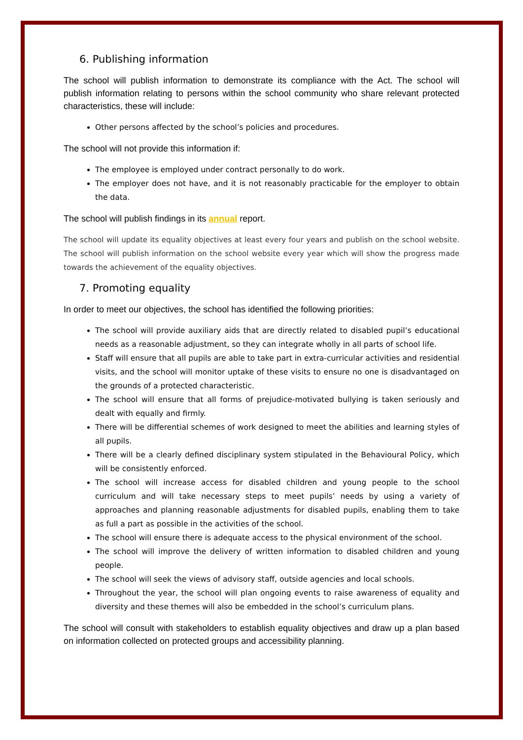6. Publishing information
The school will publish information to demonstrate its compliance with the Act. The school will publish information relating to persons within the school community who share relevant protected characteristics, these will include:
Other persons affected by the school’s policies and procedures.
The school will not provide this information if:
The employee is employed under contract personally to do work.
The employer does not have, and it is not reasonably practicable for the employer to obtain the data.
The school will publish findings in its annual report.
The school will update its equality objectives at least every four years and publish on the school website. The school will publish information on the school website every year which will show the progress made towards the achievement of the equality objectives.
7. Promoting equality
In order to meet our objectives, the school has identified the following priorities:
The school will provide auxiliary aids that are directly related to disabled pupil’s educational needs as a reasonable adjustment, so they can integrate wholly in all parts of school life.
Staff will ensure that all pupils are able to take part in extra-curricular activities and residential visits, and the school will monitor uptake of these visits to ensure no one is disadvantaged on the grounds of a protected characteristic.
The school will ensure that all forms of prejudice-motivated bullying is taken seriously and dealt with equally and firmly.
There will be differential schemes of work designed to meet the abilities and learning styles of all pupils.
There will be a clearly defined disciplinary system stipulated in the Behavioural Policy, which will be consistently enforced.
The school will increase access for disabled children and young people to the school curriculum and will take necessary steps to meet pupils’ needs by using a variety of approaches and planning reasonable adjustments for disabled pupils, enabling them to take as full a part as possible in the activities of the school.
The school will ensure there is adequate access to the physical environment of the school.
The school will improve the delivery of written information to disabled children and young people.
The school will seek the views of advisory staff, outside agencies and local schools.
Throughout the year, the school will plan ongoing events to raise awareness of equality and diversity and these themes will also be embedded in the school’s curriculum plans.
The school will consult with stakeholders to establish equality objectives and draw up a plan based on information collected on protected groups and accessibility planning.